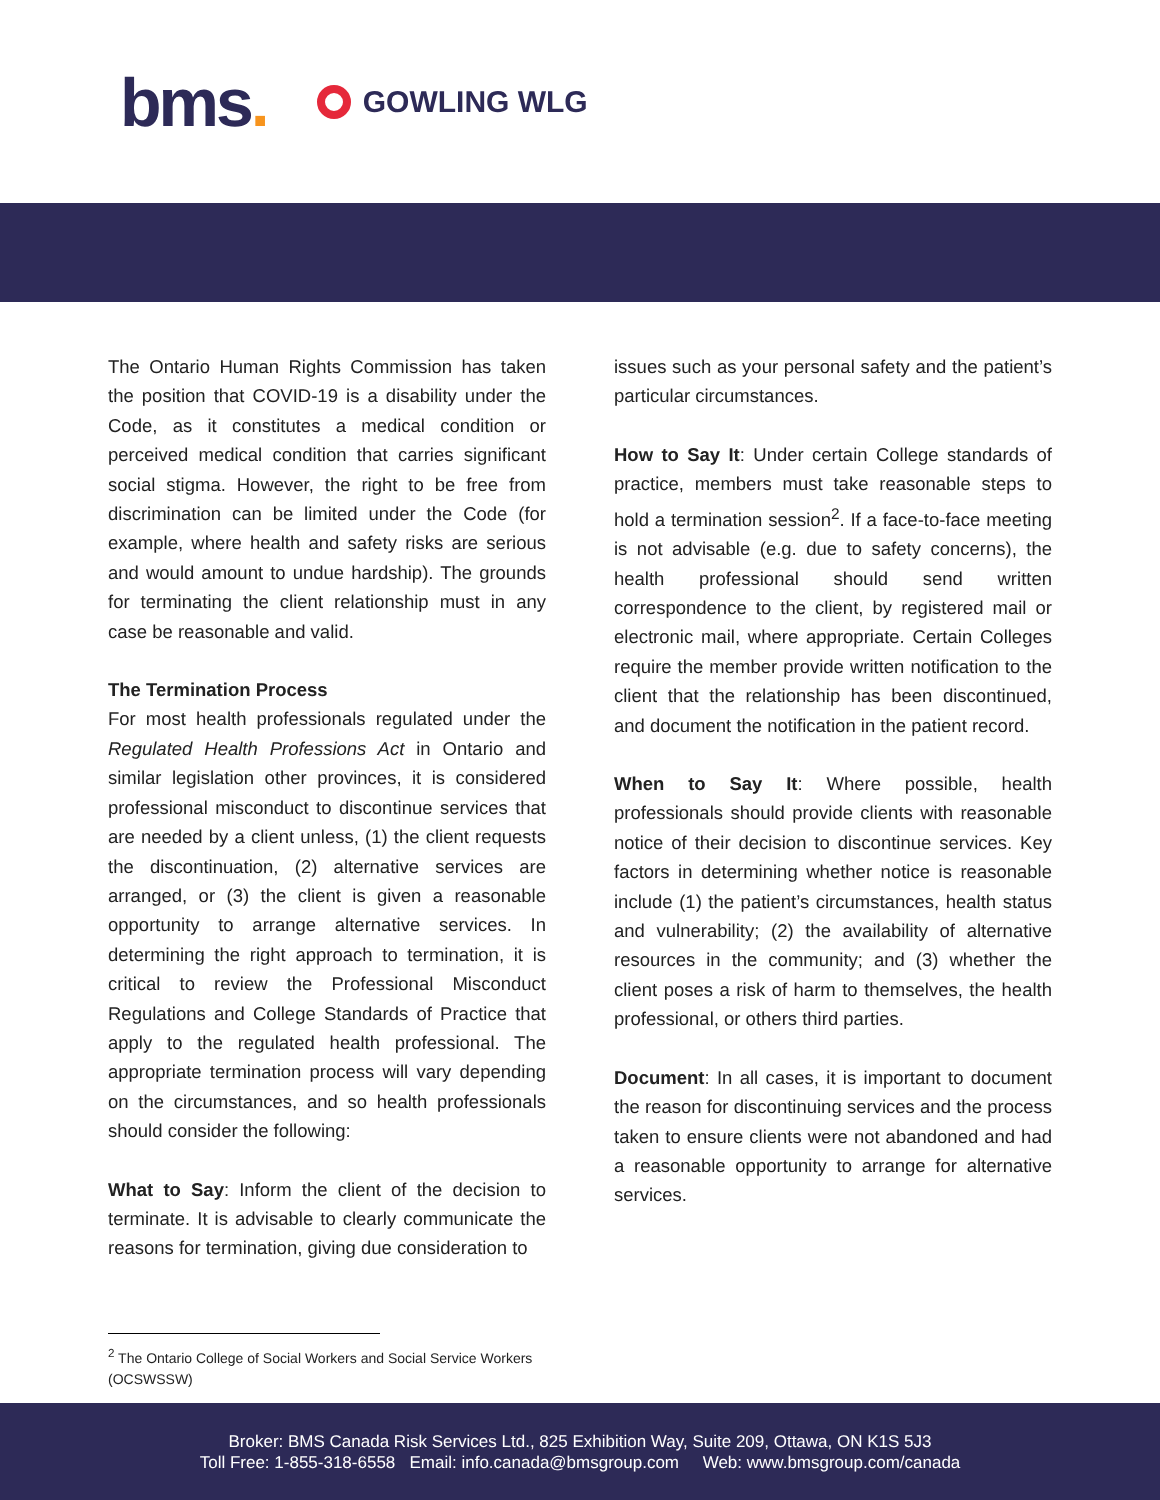bms.
GOWLING WLG
The Ontario Human Rights Commission has taken the position that COVID-19 is a disability under the Code, as it constitutes a medical condition or perceived medical condition that carries significant social stigma. However, the right to be free from discrimination can be limited under the Code (for example, where health and safety risks are serious and would amount to undue hardship). The grounds for terminating the client relationship must in any case be reasonable and valid.
The Termination Process
For most health professionals regulated under the Regulated Health Professions Act in Ontario and similar legislation other provinces, it is considered professional misconduct to discontinue services that are needed by a client unless, (1) the client requests the discontinuation, (2) alternative services are arranged, or (3) the client is given a reasonable opportunity to arrange alternative services. In determining the right approach to termination, it is critical to review the Professional Misconduct Regulations and College Standards of Practice that apply to the regulated health professional. The appropriate termination process will vary depending on the circumstances, and so health professionals should consider the following:
What to Say: Inform the client of the decision to terminate. It is advisable to clearly communicate the reasons for termination, giving due consideration to
issues such as your personal safety and the patient’s particular circumstances.
How to Say It: Under certain College standards of practice, members must take reasonable steps to hold a termination session<sup>2</sup>. If a face-to-face meeting is not advisable (e.g. due to safety concerns), the health professional should send written correspondence to the client, by registered mail or electronic mail, where appropriate. Certain Colleges require the member provide written notification to the client that the relationship has been discontinued, and document the notification in the patient record.
When to Say It: Where possible, health professionals should provide clients with reasonable notice of their decision to discontinue services. Key factors in determining whether notice is reasonable include (1) the patient’s circumstances, health status and vulnerability; (2) the availability of alternative resources in the community; and (3) whether the client poses a risk of harm to themselves, the health professional, or others third parties.
Document: In all cases, it is important to document the reason for discontinuing services and the process taken to ensure clients were not abandoned and had a reasonable opportunity to arrange for alternative services.
<sup>2</sup> The Ontario College of Social Workers and Social Service Workers (OCSWSSW)
Broker: BMS Canada Risk Services Ltd., 825 Exhibition Way, Suite 209, Ottawa, ON K1S 5J3
Toll Free: 1-855-318-6558 Email: info.canada@bmsgroup.com Web: www.bmsgroup.com/canada